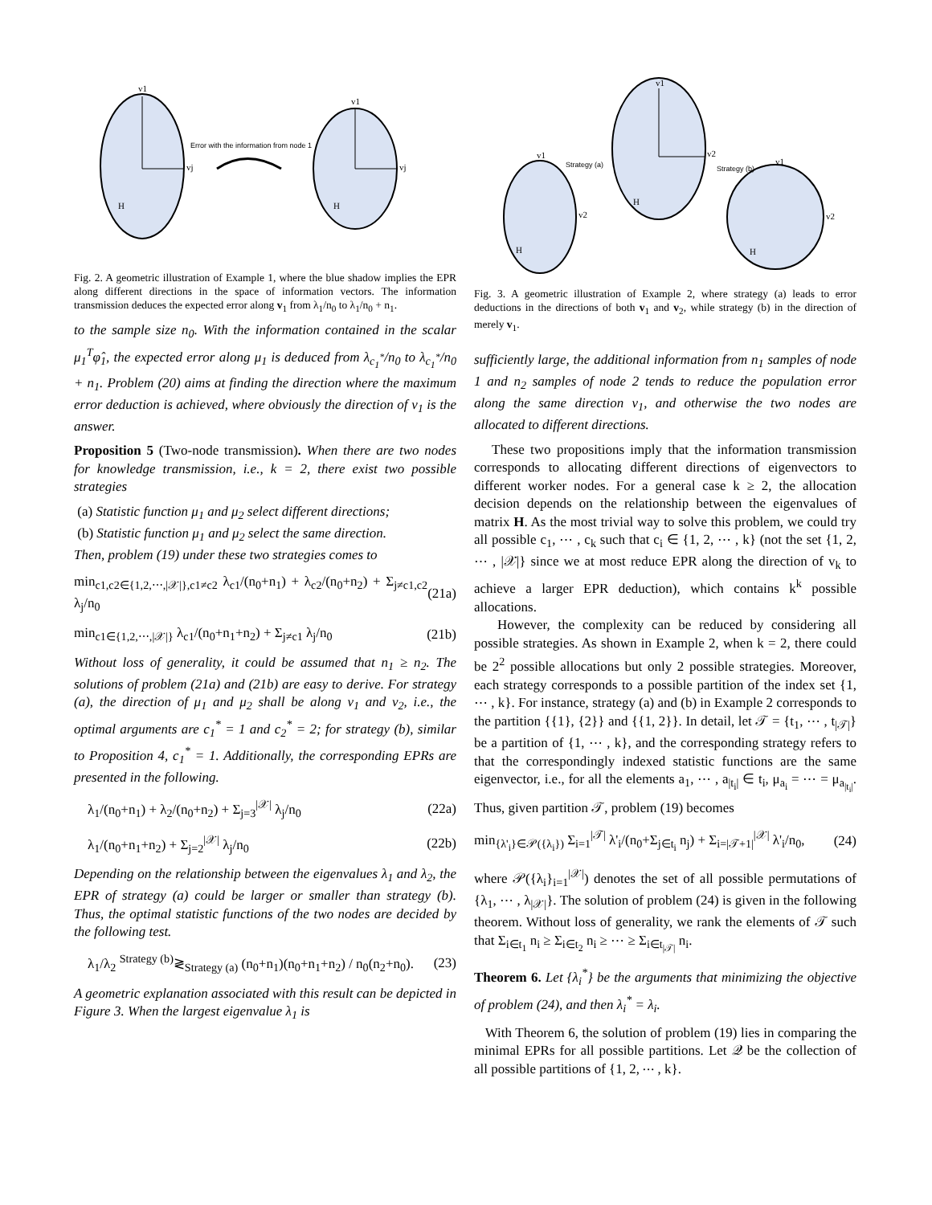v1
vj
H
Error with the information from node 1
v1
vj
H
Fig. 2. A geometric illustration of Example 1, where the blue shadow implies the EPR along different directions in the space of information vectors. The information transmission deduces the expected error along v<sub>1</sub> from λ<sub>1</sub>/n<sub>0</sub> to λ<sub>1</sub>/n<sub>0</sub> + n<sub>1</sub>.
to the sample size n<sub>0</sub>. With the information contained in the scalar μ<sub>1</sub><sup>T</sup>φ̂<sub>1</sub>, the expected error along μ<sub>1</sub> is deduced from λ<sub>c<sub>1</sub><sup>*</sup></sub>/n<sub>0</sub> to λ<sub>c<sub>1</sub><sup>*</sup></sub>/n<sub>0</sub> + n<sub>1</sub>. Problem (20) aims at finding the direction where the maximum error deduction is achieved, where obviously the direction of v<sub>1</sub> is the answer.
Proposition 5 (Two-node transmission). When there are two nodes for knowledge transmission, i.e., k = 2, there exist two possible strategies
(a) Statistic function μ<sub>1</sub> and μ<sub>2</sub> select different directions;
(b) Statistic function μ<sub>1</sub> and μ<sub>2</sub> select the same direction.
Then, problem (19) under these two strategies comes to
min<sub>c1,c2∈{1,2,⋯,|𝒳|},c1≠c2</sub> λ<sub>c1</sub>/(n<sub>0</sub>+n<sub>1</sub>) + λ<sub>c2</sub>/(n<sub>0</sub>+n<sub>2</sub>) + Σ<sub>j≠c1,c2</sub> λ<sub>j</sub>/n<sub>0</sub> (21a)
min<sub>c1∈{1,2,⋯,|𝒳|}</sub> λ<sub>c1</sub>/(n<sub>0</sub>+n<sub>1</sub>+n<sub>2</sub>) + Σ<sub>j≠c1</sub> λ<sub>j</sub>/n<sub>0</sub> (21b)
Without loss of generality, it could be assumed that n<sub>1</sub> ≥ n<sub>2</sub>. The solutions of problem (21a) and (21b) are easy to derive. For strategy (a), the direction of μ<sub>1</sub> and μ<sub>2</sub> shall be along v<sub>1</sub> and v<sub>2</sub>, i.e., the optimal arguments are c<sub>1</sub><sup>*</sup> = 1 and c<sub>2</sub><sup>*</sup> = 2; for strategy (b), similar to Proposition 4, c<sub>1</sub><sup>*</sup> = 1. Additionally, the corresponding EPRs are presented in the following.
λ<sub>1</sub>/(n<sub>0</sub>+n<sub>1</sub>) + λ<sub>2</sub>/(n<sub>0</sub>+n<sub>2</sub>) + Σ<sub>j=3</sub><sup>|𝒳|</sup> λ<sub>j</sub>/n<sub>0</sub> (22a)
λ<sub>1</sub>/(n<sub>0</sub>+n<sub>1</sub>+n<sub>2</sub>) + Σ<sub>j=2</sub><sup>|𝒳|</sup> λ<sub>j</sub>/n<sub>0</sub> (22b)
Depending on the relationship between the eigenvalues λ<sub>1</sub> and λ<sub>2</sub>, the EPR of strategy (a) could be larger or smaller than strategy (b). Thus, the optimal statistic functions of the two nodes are decided by the following test.
λ<sub>1</sub>/λ<sub>2</sub> <sup>Strategy (b)</sup>≷<sub>Strategy (a)</sub> (n<sub>0</sub>+n<sub>1</sub>)(n<sub>0</sub>+n<sub>1</sub>+n<sub>2</sub>) / n<sub>0</sub>(n<sub>2</sub>+n<sub>0</sub>). (23)
A geometric explanation associated with this result can be depicted in Figure 3. When the largest eigenvalue λ<sub>1</sub> is
v1
v2
H
v1
v2
H
Strategy (a)
v1
v2
H
Strategy (b)
Fig. 3. A geometric illustration of Example 2, where strategy (a) leads to error deductions in the directions of both v<sub>1</sub> and v<sub>2</sub>, while strategy (b) in the direction of merely v<sub>1</sub>.
sufficiently large, the additional information from n<sub>1</sub> samples of node 1 and n<sub>2</sub> samples of node 2 tends to reduce the population error along the same direction v<sub>1</sub>, and otherwise the two nodes are allocated to different directions.
These two propositions imply that the information transmission corresponds to allocating different directions of eigenvectors to different worker nodes. For a general case k ≥ 2, the allocation decision depends on the relationship between the eigenvalues of matrix H. As the most trivial way to solve this problem, we could try all possible c<sub>1</sub>, ⋯ , c<sub>k</sub> such that c<sub>i</sub> ∈ {1, 2, ⋯ , k} (not the set {1, 2, ⋯ , |𝒳|} since we at most reduce EPR along the direction of v<sub>k</sub> to achieve a larger EPR deduction), which contains k<sup>k</sup> possible allocations.
However, the complexity can be reduced by considering all possible strategies. As shown in Example 2, when k = 2, there could be 2<sup>2</sup> possible allocations but only 2 possible strategies. Moreover, each strategy corresponds to a possible partition of the index set {1, ⋯ , k}. For instance, strategy (a) and (b) in Example 2 corresponds to the partition {{1}, {2}} and {{1, 2}}. In detail, let 𝒯 = {t<sub>1</sub>, ⋯ , t<sub>|𝒯|</sub>} be a partition of {1, ⋯ , k}, and the corresponding strategy refers to that the correspondingly indexed statistic functions are the same eigenvector, i.e., for all the elements a<sub>1</sub>, ⋯ , a<sub>|t<sub>i</sub>|</sub> ∈ t<sub>i</sub>, μ<sub>a<sub>i</sub></sub> = ⋯ = μ<sub>a<sub>|t<sub>i</sub>|</sub></sub>. Thus, given partition 𝒯, problem (19) becomes
min<sub>{λ'<sub>i</sub>}∈𝒫({λ<sub>i</sub>})</sub> Σ<sub>i=1</sub><sup>|𝒯|</sup> λ'<sub>i</sub>/(n<sub>0</sub>+Σ<sub>j∈t<sub>i</sub></sub> n<sub>j</sub>) + Σ<sub>i=|𝒯+1|</sub><sup>|𝒳|</sup> λ'<sub>i</sub>/n<sub>0</sub>, (24)
where 𝒫({λ<sub>i</sub>}<sub>i=1</sub><sup>|𝒳|</sup>) denotes the set of all possible permutations of {λ<sub>1</sub>, ⋯ , λ<sub>|𝒳|</sub>}. The solution of problem (24) is given in the following theorem. Without loss of generality, we rank the elements of 𝒯 such that Σ<sub>i∈t<sub>1</sub></sub> n<sub>i</sub> ≥ Σ<sub>i∈t<sub>2</sub></sub> n<sub>i</sub> ≥ ⋯ ≥ Σ<sub>i∈t<sub>|𝒯|</sub></sub> n<sub>i</sub>.
Theorem 6. Let {λ<sub>i</sub><sup>*</sup>} be the arguments that minimizing the objective of problem (24), and then λ<sub>i</sub><sup>*</sup> = λ<sub>i</sub>.
With Theorem 6, the solution of problem (19) lies in comparing the minimal EPRs for all possible partitions. Let 𝒬 be the collection of all possible partitions of {1, 2, ⋯ , k}.